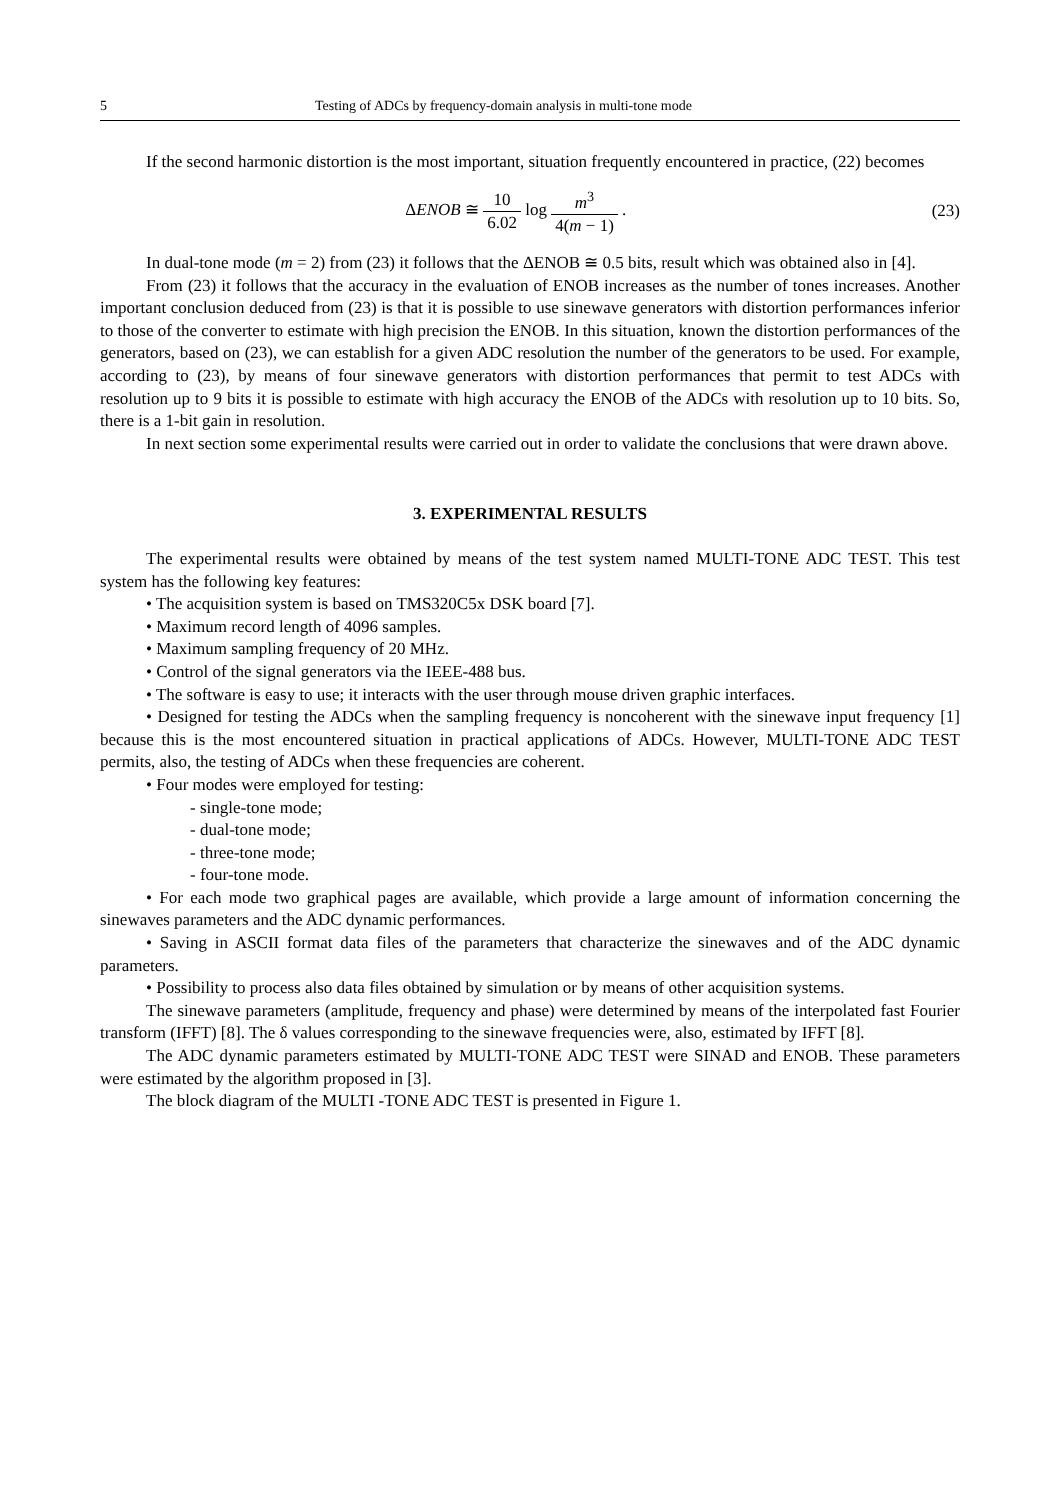5 Testing of ADCs by frequency-domain analysis in multi-tone mode
If the second harmonic distortion is the most important, situation frequently encountered in practice, (22) becomes
ΔENOB ≅ 10 6.02 log m<sup>3</sup> 4(m − 1) .
(23)
In dual-tone mode (m = 2) from (23) it follows that the ΔENOB ≅ 0.5 bits, result which was obtained also in [4].
From (23) it follows that the accuracy in the evaluation of ENOB increases as the number of tones increases. Another important conclusion deduced from (23) is that it is possible to use sinewave generators with distortion performances inferior to those of the converter to estimate with high precision the ENOB. In this situation, known the distortion performances of the generators, based on (23), we can establish for a given ADC resolution the number of the generators to be used. For example, according to (23), by means of four sinewave generators with distortion performances that permit to test ADCs with resolution up to 9 bits it is possible to estimate with high accuracy the ENOB of the ADCs with resolution up to 10 bits. So, there is a 1-bit gain in resolution.
In next section some experimental results were carried out in order to validate the conclusions that were drawn above.
3. EXPERIMENTAL RESULTS
The experimental results were obtained by means of the test system named MULTI-TONE ADC TEST. This test system has the following key features:
• The acquisition system is based on TMS320C5x DSK board [7].
• Maximum record length of 4096 samples.
• Maximum sampling frequency of 20 MHz.
• Control of the signal generators via the IEEE-488 bus.
• The software is easy to use; it interacts with the user through mouse driven graphic interfaces.
• Designed for testing the ADCs when the sampling frequency is noncoherent with the sinewave input frequency [1] because this is the most encountered situation in practical applications of ADCs. However, MULTI-TONE ADC TEST permits, also, the testing of ADCs when these frequencies are coherent.
• Four modes were employed for testing:
- single-tone mode;
- dual-tone mode;
- three-tone mode;
- four-tone mode.
• For each mode two graphical pages are available, which provide a large amount of information concerning the sinewaves parameters and the ADC dynamic performances.
• Saving in ASCII format data files of the parameters that characterize the sinewaves and of the ADC dynamic parameters.
• Possibility to process also data files obtained by simulation or by means of other acquisition systems.
The sinewave parameters (amplitude, frequency and phase) were determined by means of the interpolated fast Fourier transform (IFFT) [8]. The δ values corresponding to the sinewave frequencies were, also, estimated by IFFT [8].
The ADC dynamic parameters estimated by MULTI-TONE ADC TEST were SINAD and ENOB. These parameters were estimated by the algorithm proposed in [3].
The block diagram of the MULTI -TONE ADC TEST is presented in Figure 1.